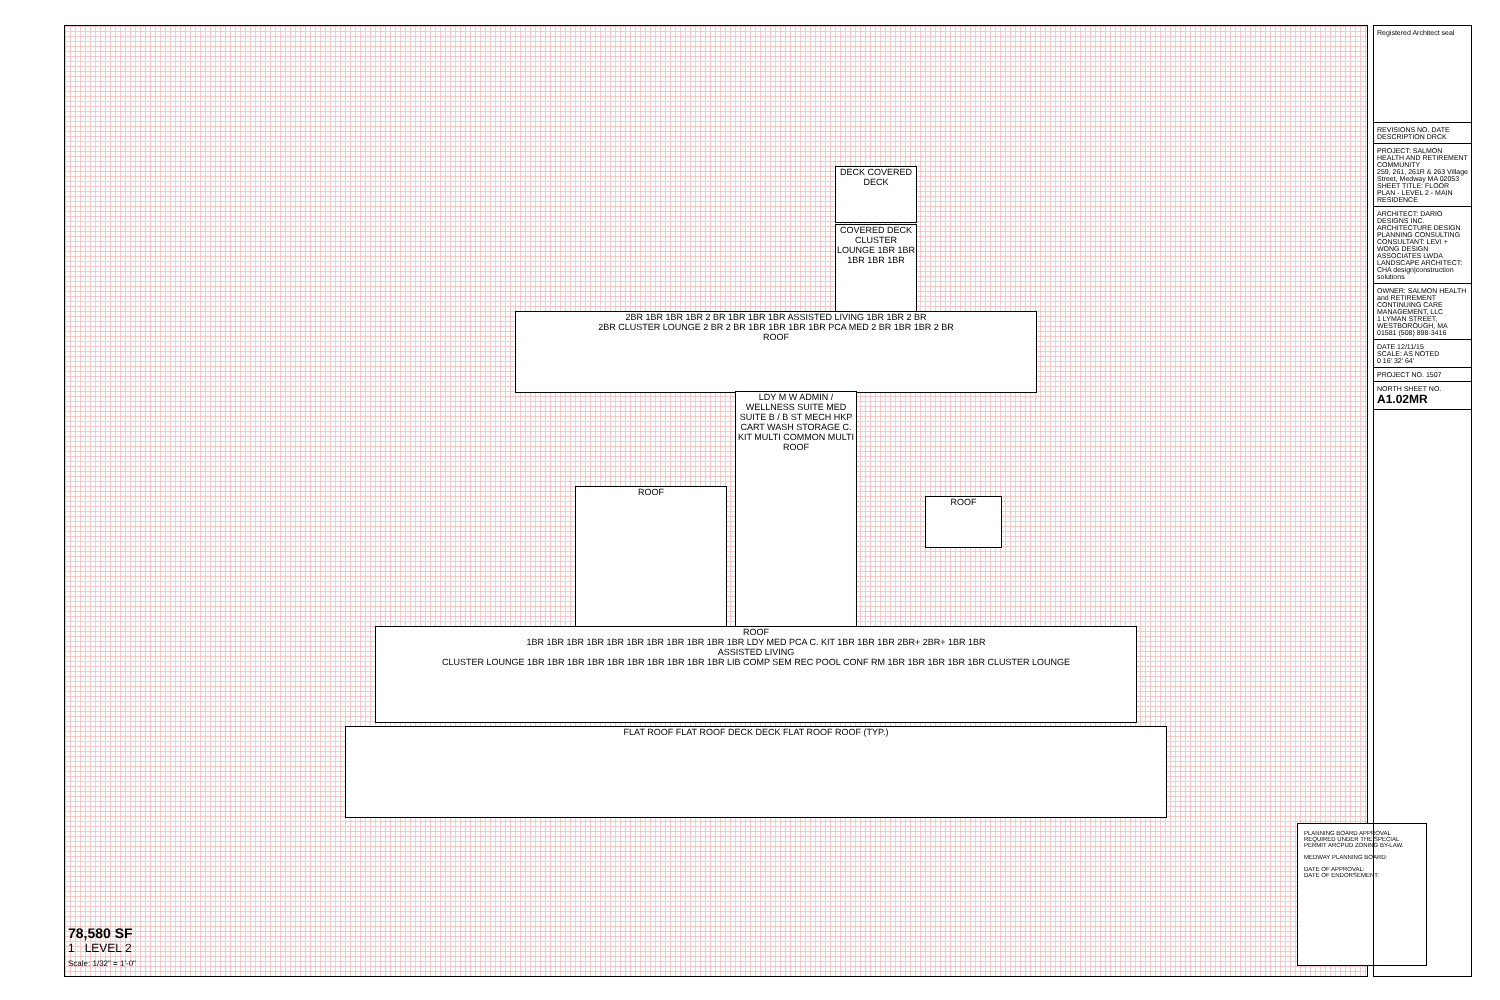DECK COVERED DECK
COVERED DECK CLUSTER LOUNGE 1BR 1BR 1BR 1BR 1BR
2BR 1BR 1BR 1BR 2 BR 1BR 1BR 1BR ASSISTED LIVING 1BR 1BR 2 BR
2BR CLUSTER LOUNGE 2 BR 2 BR 1BR 1BR 1BR 1BR PCA MED 2 BR 1BR 1BR 2 BR
ROOF
LDY M W ADMIN / WELLNESS SUITE MED SUITE B / B ST MECH HKP CART WASH STORAGE C. KIT MULTI COMMON MULTI ROOF
ROOF
ROOF
ROOF
1BR 1BR 1BR 1BR 1BR 1BR 1BR 1BR 1BR 1BR 1BR LDY MED PCA C. KIT 1BR 1BR 1BR 2BR+ 2BR+ 1BR 1BR
ASSISTED LIVING
CLUSTER LOUNGE 1BR 1BR 1BR 1BR 1BR 1BR 1BR 1BR 1BR 1BR LIB COMP SEM REC POOL CONF RM 1BR 1BR 1BR 1BR 1BR CLUSTER LOUNGE
FLAT ROOF FLAT ROOF DECK DECK FLAT ROOF ROOF (TYP.)
PLANNING BOARD APPROVAL REQUIRED UNDER THE SPECIAL PERMIT ARCPUD ZONING BY-LAW.
MEDWAY PLANNING BOARD:
DATE OF APPROVAL:
DATE OF ENDORSEMENT:
78,580 SF
1 LEVEL 2
Scale: 1/32" = 1'-0"
Registered Architect seal
REVISIONS NO. DATE DESCRIPTION DRCK
PROJECT: SALMON HEALTH AND RETIREMENT COMMUNITY
259, 261, 261R & 263 Village Street, Medway MA 02053
SHEET TITLE: FLOOR PLAN - LEVEL 2 - MAIN RESIDENCE
ARCHITECT: DARIO DESIGNS INC. ARCHITECTURE DESIGN PLANNING CONSULTING
CONSULTANT: LEVI + WONG DESIGN ASSOCIATES LWDA
LANDSCAPE ARCHITECT: CHA design|construction solutions
OWNER: SALMON HEALTH and RETIREMENT
CONTINUING CARE MANAGEMENT, LLC
1 LYMAN STREET, WESTBOROUGH, MA 01581 (508) 898-3416
DATE 12/11/15
SCALE: AS NOTED
0 16' 32' 64'
PROJECT NO. 1507
NORTH SHEET NO. A1.02MR